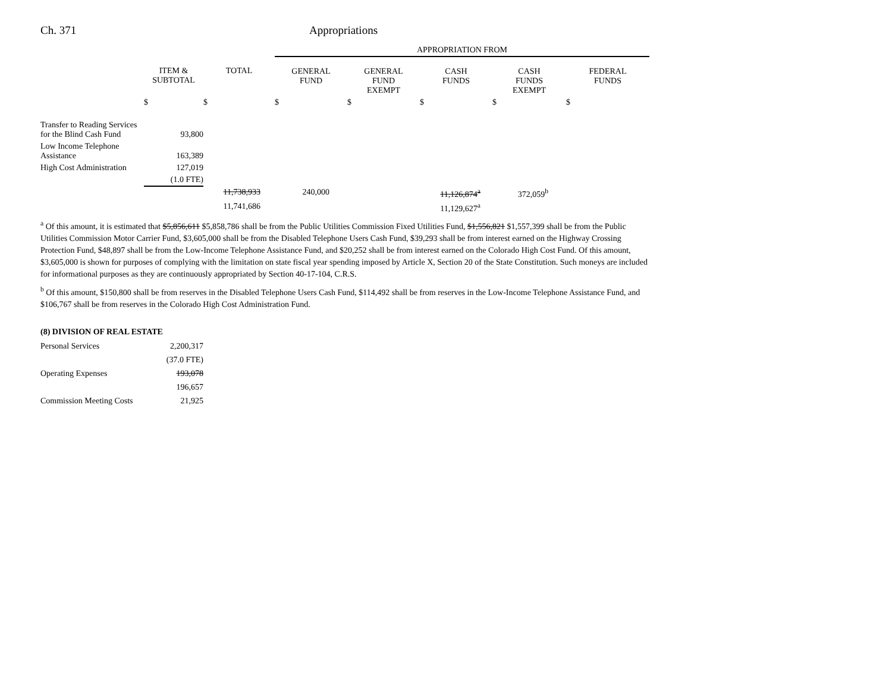Ch. 371 Appropriations
| | | | APPROPRIATION FROM | | | | |
| --- | --- | --- | --- | --- | --- | --- | --- |
| | ITEM & SUBTOTAL | TOTAL | GENERAL FUND | GENERAL FUND EXEMPT | CASH FUNDS | CASH FUNDS EXEMPT | FEDERAL FUNDS |
| | $ | $ | $ | $ | $ | $ | $ |
| Transfer to Reading Services for the Blind Cash Fund | 93,800 | | | | | | |
| Low Income Telephone Assistance | 163,389 | | | | | | |
| High Cost Administration | 127,019 | | | | | | |
| | (1.0 FTE) | | | | | | |
| | | 11,738,933 | 240,000 | | 11,126,874<sup>a</sup> | 372,059<sup>b</sup> | |
| | | 11,741,686 | | | 11,129,627<sup>a</sup> | | |
<sup>a</sup> Of this amount, it is estimated that $5,856,611 $5,858,786 shall be from the Public Utilities Commission Fixed Utilities Fund, $1,556,821 $1,557,399 shall be from the Public Utilities Commission Motor Carrier Fund, $3,605,000 shall be from the Disabled Telephone Users Cash Fund, $39,293 shall be from interest earned on the Highway Crossing Protection Fund, $48,897 shall be from the Low-Income Telephone Assistance Fund, and $20,252 shall be from interest earned on the Colorado High Cost Fund. Of this amount, $3,605,000 is shown for purposes of complying with the limitation on state fiscal year spending imposed by Article X, Section 20 of the State Constitution. Such moneys are included for informational purposes as they are continuously appropriated by Section 40-17-104, C.R.S.
<sup>b</sup> Of this amount, $150,800 shall be from reserves in the Disabled Telephone Users Cash Fund, $114,492 shall be from reserves in the Low-Income Telephone Assistance Fund, and $106,767 shall be from reserves in the Colorado High Cost Administration Fund.
(8) DIVISION OF REAL ESTATE
| Personal Services | 2,200,317 |
| | (37.0 FTE) |
| Operating Expenses | 193,078 |
| | 196,657 |
| Commission Meeting Costs | 21,925 |